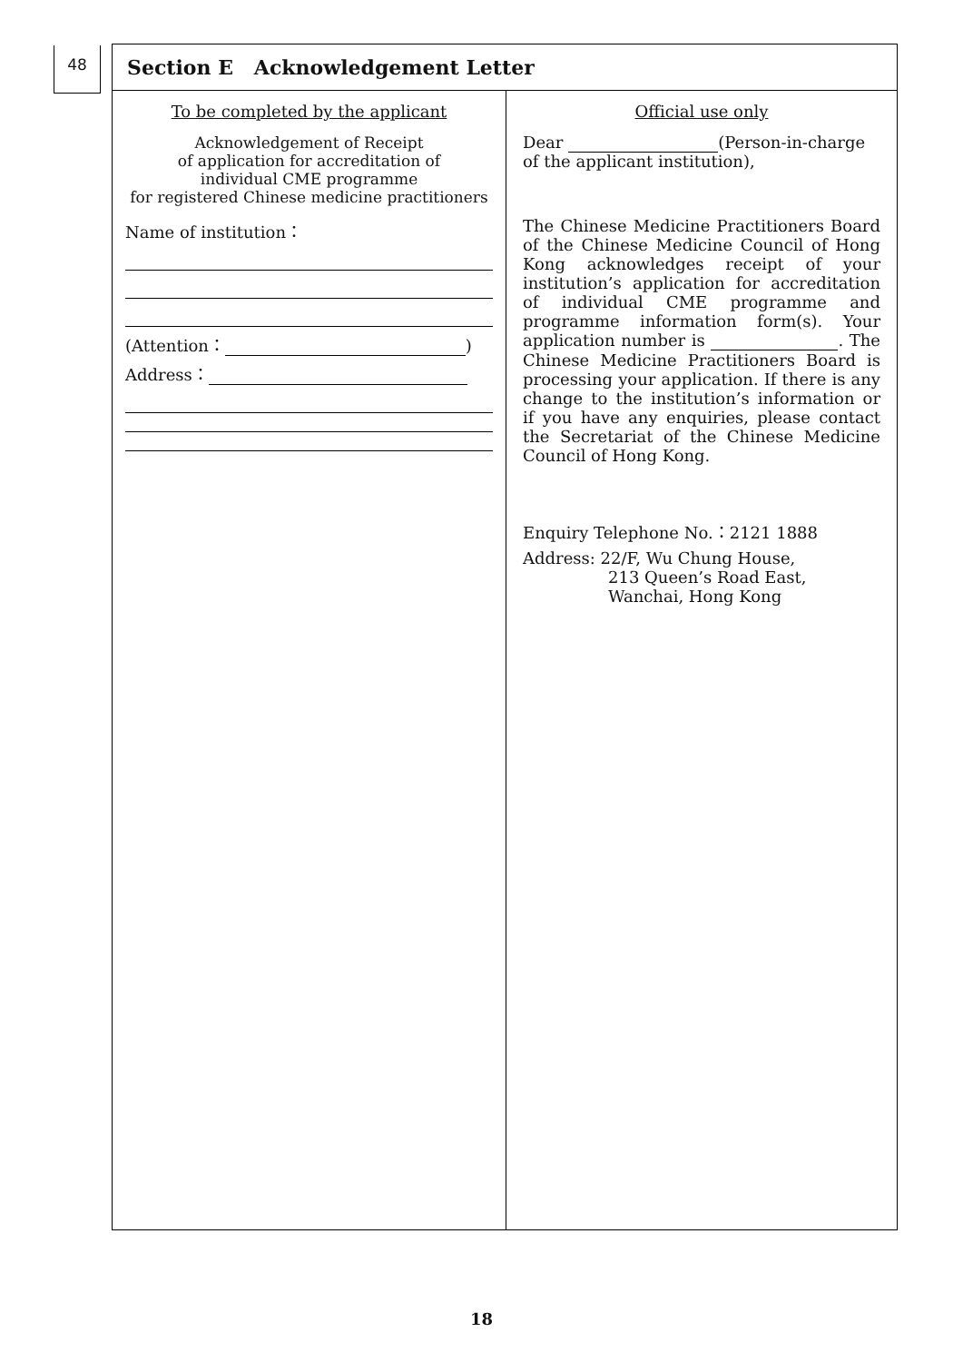48
Section E Acknowledgement Letter
To be completed by the applicant
Acknowledgement of Receipt
of application for accreditation of
individual CME programme
for registered Chinese medicine practitioners
Name of institution：
(Attention： )
Address：
Official use only
Dear (Person-in-charge of the applicant institution),
The Chinese Medicine Practitioners Board of the Chinese Medicine Council of Hong Kong acknowledges receipt of your institution’s application for accreditation of individual CME programme and programme information form(s). Your application number is . The Chinese Medicine Practitioners Board is processing your application. If there is any change to the institution’s information or if you have any enquiries, please contact the Secretariat of the Chinese Medicine Council of Hong Kong.
Enquiry Telephone No.：2121 1888
Address: 22/F, Wu Chung House,
213 Queen’s Road East,
Wanchai, Hong Kong
18